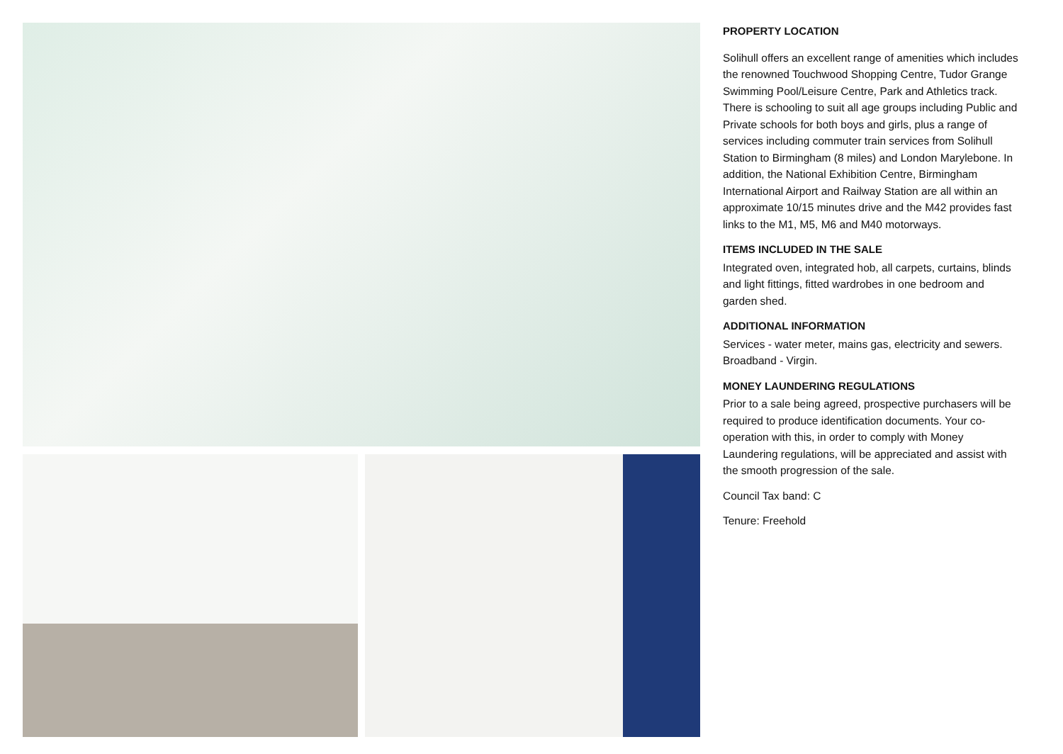PROPERTY LOCATION
Solihull offers an excellent range of amenities which includes the renowned Touchwood Shopping Centre, Tudor Grange Swimming Pool/Leisure Centre, Park and Athletics track. There is schooling to suit all age groups including Public and Private schools for both boys and girls, plus a range of services including commuter train services from Solihull Station to Birmingham (8 miles) and London Marylebone. In addition, the National Exhibition Centre, Birmingham International Airport and Railway Station are all within an approximate 10/15 minutes drive and the M42 provides fast links to the M1, M5, M6 and M40 motorways.
ITEMS INCLUDED IN THE SALE
Integrated oven, integrated hob, all carpets, curtains, blinds and light fittings, fitted wardrobes in one bedroom and garden shed.
ADDITIONAL INFORMATION
Services - water meter, mains gas, electricity and sewers. Broadband - Virgin.
MONEY LAUNDERING REGULATIONS
Prior to a sale being agreed, prospective purchasers will be required to produce identification documents. Your co-operation with this, in order to comply with Money Laundering regulations, will be appreciated and assist with the smooth progression of the sale.
Council Tax band: C
Tenure: Freehold